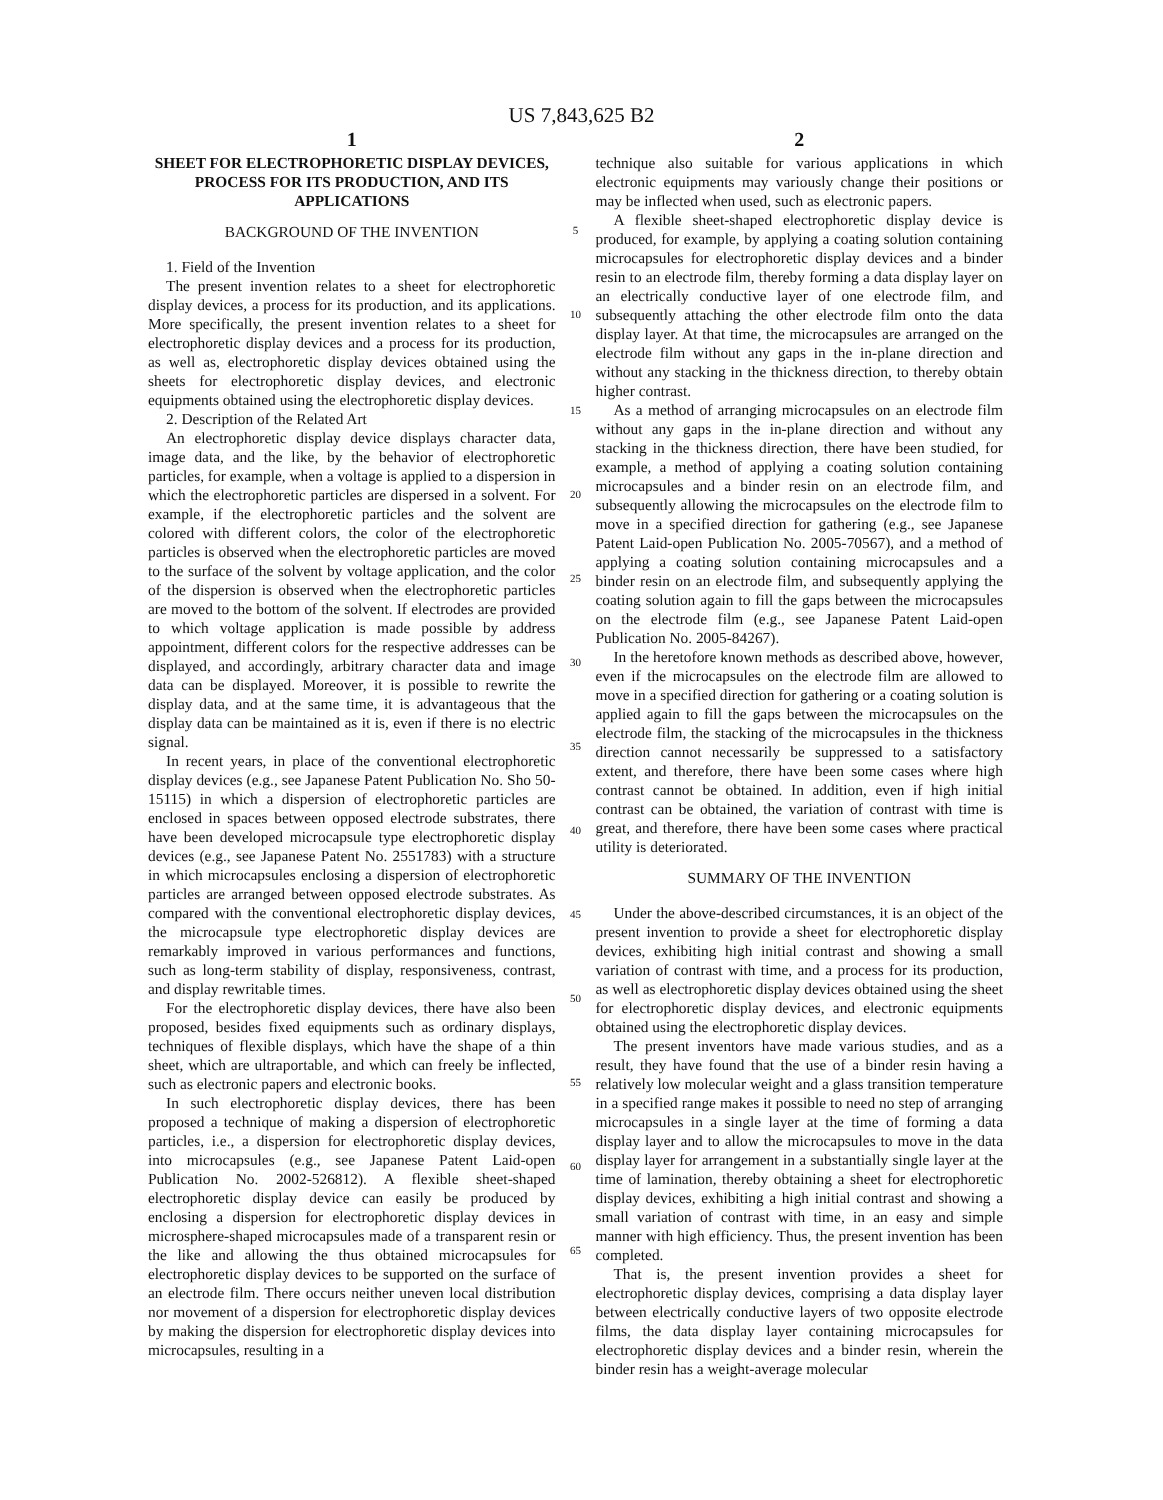US 7,843,625 B2
1
SHEET FOR ELECTROPHORETIC DISPLAY DEVICES, PROCESS FOR ITS PRODUCTION, AND ITS APPLICATIONS
BACKGROUND OF THE INVENTION
1. Field of the Invention
The present invention relates to a sheet for electrophoretic display devices, a process for its production, and its applications. More specifically, the present invention relates to a sheet for electrophoretic display devices and a process for its production, as well as, electrophoretic display devices obtained using the sheets for electrophoretic display devices, and electronic equipments obtained using the electrophoretic display devices.
2. Description of the Related Art
An electrophoretic display device displays character data, image data, and the like, by the behavior of electrophoretic particles, for example, when a voltage is applied to a dispersion in which the electrophoretic particles are dispersed in a solvent. For example, if the electrophoretic particles and the solvent are colored with different colors, the color of the electrophoretic particles is observed when the electrophoretic particles are moved to the surface of the solvent by voltage application, and the color of the dispersion is observed when the electrophoretic particles are moved to the bottom of the solvent. If electrodes are provided to which voltage application is made possible by address appointment, different colors for the respective addresses can be displayed, and accordingly, arbitrary character data and image data can be displayed. Moreover, it is possible to rewrite the display data, and at the same time, it is advantageous that the display data can be maintained as it is, even if there is no electric signal.
In recent years, in place of the conventional electrophoretic display devices (e.g., see Japanese Patent Publication No. Sho 50-15115) in which a dispersion of electrophoretic particles are enclosed in spaces between opposed electrode substrates, there have been developed microcapsule type electrophoretic display devices (e.g., see Japanese Patent No. 2551783) with a structure in which microcapsules enclosing a dispersion of electrophoretic particles are arranged between opposed electrode substrates. As compared with the conventional electrophoretic display devices, the microcapsule type electrophoretic display devices are remarkably improved in various performances and functions, such as long-term stability of display, responsiveness, contrast, and display rewritable times.
For the electrophoretic display devices, there have also been proposed, besides fixed equipments such as ordinary displays, techniques of flexible displays, which have the shape of a thin sheet, which are ultraportable, and which can freely be inflected, such as electronic papers and electronic books.
In such electrophoretic display devices, there has been proposed a technique of making a dispersion of electrophoretic particles, i.e., a dispersion for electrophoretic display devices, into microcapsules (e.g., see Japanese Patent Laid-open Publication No. 2002-526812). A flexible sheet-shaped electrophoretic display device can easily be produced by enclosing a dispersion for electrophoretic display devices in microsphere-shaped microcapsules made of a transparent resin or the like and allowing the thus obtained microcapsules for electrophoretic display devices to be supported on the surface of an electrode film. There occurs neither uneven local distribution nor movement of a dispersion for electrophoretic display devices by making the dispersion for electrophoretic display devices into microcapsules, resulting in a
5
10
15
20
25
30
35
40
45
50
55
60
65
2
technique also suitable for various applications in which electronic equipments may variously change their positions or may be inflected when used, such as electronic papers.
A flexible sheet-shaped electrophoretic display device is produced, for example, by applying a coating solution containing microcapsules for electrophoretic display devices and a binder resin to an electrode film, thereby forming a data display layer on an electrically conductive layer of one electrode film, and subsequently attaching the other electrode film onto the data display layer. At that time, the microcapsules are arranged on the electrode film without any gaps in the in-plane direction and without any stacking in the thickness direction, to thereby obtain higher contrast.
As a method of arranging microcapsules on an electrode film without any gaps in the in-plane direction and without any stacking in the thickness direction, there have been studied, for example, a method of applying a coating solution containing microcapsules and a binder resin on an electrode film, and subsequently allowing the microcapsules on the electrode film to move in a specified direction for gathering (e.g., see Japanese Patent Laid-open Publication No. 2005-70567), and a method of applying a coating solution containing microcapsules and a binder resin on an electrode film, and subsequently applying the coating solution again to fill the gaps between the microcapsules on the electrode film (e.g., see Japanese Patent Laid-open Publication No. 2005-84267).
In the heretofore known methods as described above, however, even if the microcapsules on the electrode film are allowed to move in a specified direction for gathering or a coating solution is applied again to fill the gaps between the microcapsules on the electrode film, the stacking of the microcapsules in the thickness direction cannot necessarily be suppressed to a satisfactory extent, and therefore, there have been some cases where high contrast cannot be obtained. In addition, even if high initial contrast can be obtained, the variation of contrast with time is great, and therefore, there have been some cases where practical utility is deteriorated.
SUMMARY OF THE INVENTION
Under the above-described circumstances, it is an object of the present invention to provide a sheet for electrophoretic display devices, exhibiting high initial contrast and showing a small variation of contrast with time, and a process for its production, as well as electrophoretic display devices obtained using the sheet for electrophoretic display devices, and electronic equipments obtained using the electrophoretic display devices.
The present inventors have made various studies, and as a result, they have found that the use of a binder resin having a relatively low molecular weight and a glass transition temperature in a specified range makes it possible to need no step of arranging microcapsules in a single layer at the time of forming a data display layer and to allow the microcapsules to move in the data display layer for arrangement in a substantially single layer at the time of lamination, thereby obtaining a sheet for electrophoretic display devices, exhibiting a high initial contrast and showing a small variation of contrast with time, in an easy and simple manner with high efficiency. Thus, the present invention has been completed.
That is, the present invention provides a sheet for electrophoretic display devices, comprising a data display layer between electrically conductive layers of two opposite electrode films, the data display layer containing microcapsules for electrophoretic display devices and a binder resin, wherein the binder resin has a weight-average molecular